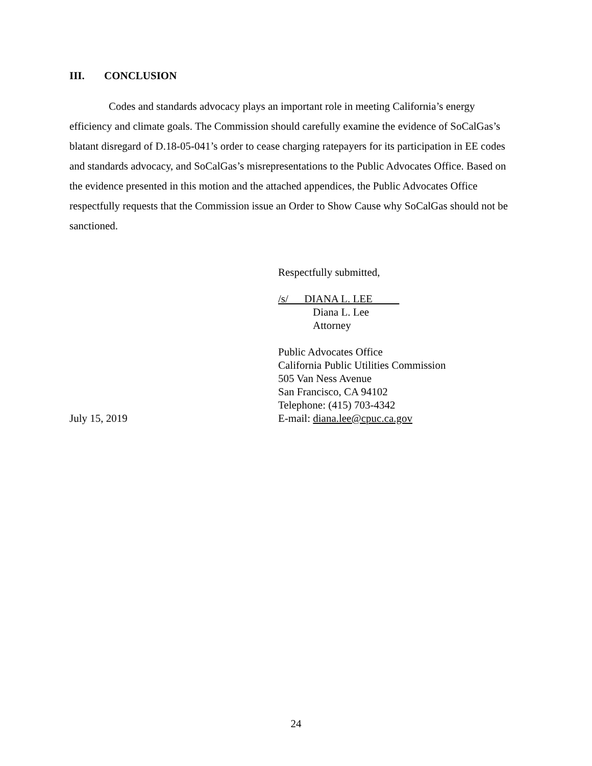III. CONCLUSION
Codes and standards advocacy plays an important role in meeting California’s energy efficiency and climate goals. The Commission should carefully examine the evidence of SoCalGas’s blatant disregard of D.18-05-041’s order to cease charging ratepayers for its participation in EE codes and standards advocacy, and SoCalGas’s misrepresentations to the Public Advocates Office. Based on the evidence presented in this motion and the attached appendices, the Public Advocates Office respectfully requests that the Commission issue an Order to Show Cause why SoCalGas should not be sanctioned.
Respectfully submitted,
/s/ DIANA L. LEE
Diana L. Lee
Attorney
Public Advocates Office
California Public Utilities Commission
505 Van Ness Avenue
San Francisco, CA 94102
Telephone: (415) 703-4342
July 15, 2019 E-mail: diana.lee@cpuc.ca.gov
24